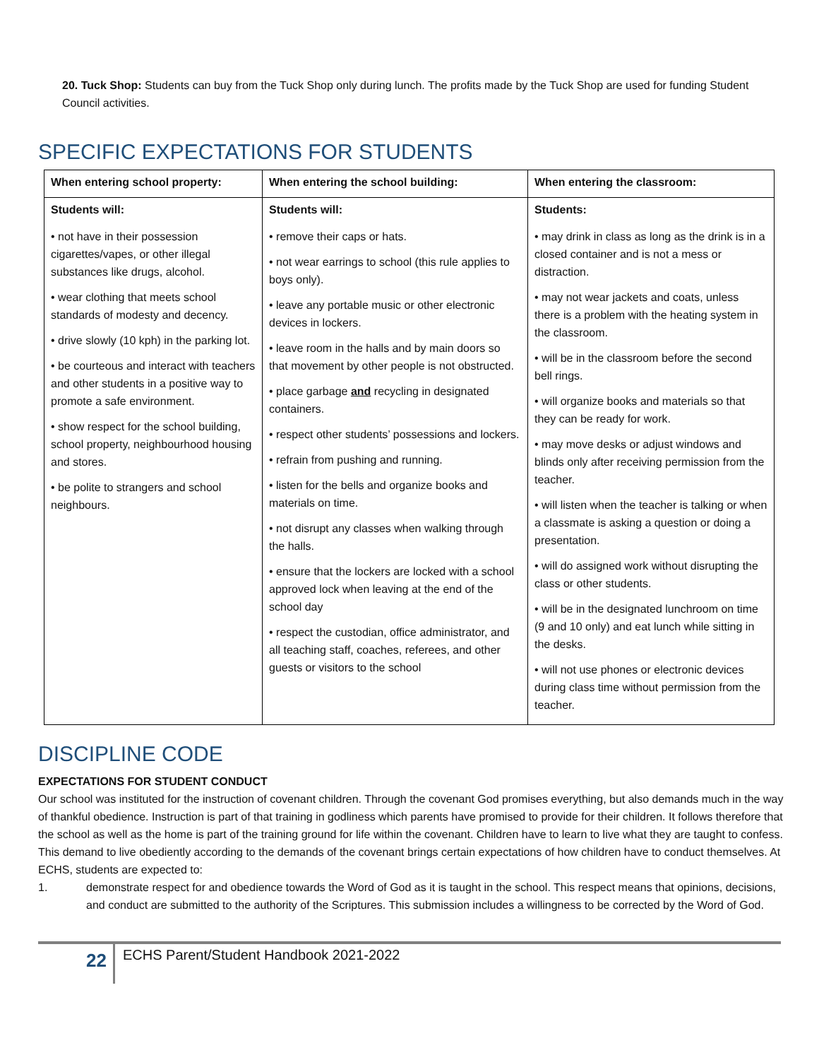20. Tuck Shop: Students can buy from the Tuck Shop only during lunch. The profits made by the Tuck Shop are used for funding Student Council activities.
SPECIFIC EXPECTATIONS FOR STUDENTS
| When entering school property: | When entering the school building: | When entering the classroom: |
| --- | --- | --- |
| Students will: | Students will: | Students: |
| • not have in their possession cigarettes/vapes, or other illegal substances like drugs, alcohol. • wear clothing that meets school standards of modesty and decency. • drive slowly (10 kph) in the parking lot. • be courteous and interact with teachers and other students in a positive way to promote a safe environment. • show respect for the school building, school property, neighbourhood housing and stores. • be polite to strangers and school neighbours. | • remove their caps or hats. • not wear earrings to school (this rule applies to boys only). • leave any portable music or other electronic devices in lockers. • leave room in the halls and by main doors so that movement by other people is not obstructed. • place garbage and recycling in designated containers. • respect other students’ possessions and lockers. • refrain from pushing and running. • listen for the bells and organize books and materials on time. • not disrupt any classes when walking through the halls. • ensure that the lockers are locked with a school approved lock when leaving at the end of the school day • respect the custodian, office administrator, and all teaching staff, coaches, referees, and other guests or visitors to the school | • may drink in class as long as the drink is in a closed container and is not a mess or distraction. • may not wear jackets and coats, unless there is a problem with the heating system in the classroom. • will be in the classroom before the second bell rings. • will organize books and materials so that they can be ready for work. • may move desks or adjust windows and blinds only after receiving permission from the teacher. • will listen when the teacher is talking or when a classmate is asking a question or doing a presentation. • will do assigned work without disrupting the class or other students. • will be in the designated lunchroom on time (9 and 10 only) and eat lunch while sitting in the desks. • will not use phones or electronic devices during class time without permission from the teacher. |
DISCIPLINE CODE
EXPECTATIONS FOR STUDENT CONDUCT
Our school was instituted for the instruction of covenant children. Through the covenant God promises everything, but also demands much in the way of thankful obedience. Instruction is part of that training in godliness which parents have promised to provide for their children. It follows therefore that the school as well as the home is part of the training ground for life within the covenant. Children have to learn to live what they are taught to confess. This demand to live obediently according to the demands of the covenant brings certain expectations of how children have to conduct themselves. At ECHS, students are expected to:
1. demonstrate respect for and obedience towards the Word of God as it is taught in the school. This respect means that opinions, decisions, and conduct are submitted to the authority of the Scriptures. This submission includes a willingness to be corrected by the Word of God.
22
ECHS Parent/Student Handbook 2021-2022